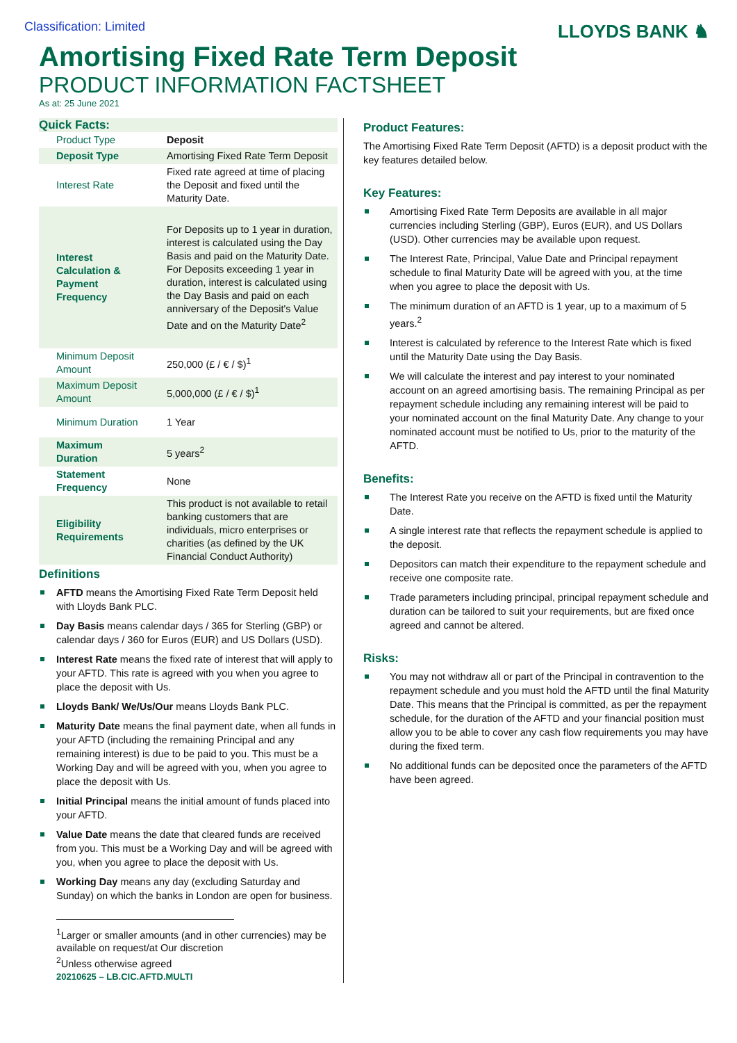Classification: Limited
LLOYDS BANK ♞
Amortising Fixed Rate Term Deposit
PRODUCT INFORMATION FACTSHEET
As at: 25 June 2021
Quick Facts:
| Product Type | Deposit |
| Deposit Type | Amortising Fixed Rate Term Deposit |
| Interest Rate | Fixed rate agreed at time of placing the Deposit and fixed until the Maturity Date. |
| Interest Calculation & Payment Frequency | For Deposits up to 1 year in duration, interest is calculated using the Day Basis and paid on the Maturity Date. For Deposits exceeding 1 year in duration, interest is calculated using the Day Basis and paid on each anniversary of the Deposit's Value Date and on the Maturity Date<sup>2</sup> |
| Minimum Deposit Amount | 250,000 (£ / € / $)<sup>1</sup> |
| Maximum Deposit Amount | 5,000,000 (£ / € / $)<sup>1</sup> |
| Minimum Duration | 1 Year |
| Maximum Duration | 5 years<sup>2</sup> |
| Statement Frequency | None |
| Eligibility Requirements | This product is not available to retail banking customers that are individuals, micro enterprises or charities (as defined by the UK Financial Conduct Authority) |
Definitions
AFTD means the Amortising Fixed Rate Term Deposit held with Lloyds Bank PLC.
Day Basis means calendar days / 365 for Sterling (GBP) or calendar days / 360 for Euros (EUR) and US Dollars (USD).
Interest Rate means the fixed rate of interest that will apply to your AFTD. This rate is agreed with you when you agree to place the deposit with Us.
Lloyds Bank/ We/Us/Our means Lloyds Bank PLC.
Maturity Date means the final payment date, when all funds in your AFTD (including the remaining Principal and any remaining interest) is due to be paid to you. This must be a Working Day and will be agreed with you, when you agree to place the deposit with Us.
Initial Principal means the initial amount of funds placed into your AFTD.
Value Date means the date that cleared funds are received from you. This must be a Working Day and will be agreed with you, when you agree to place the deposit with Us.
Working Day means any day (excluding Saturday and Sunday) on which the banks in London are open for business.
<sup>1</sup> Larger or smaller amounts (and in other currencies) may be available on request/at Our discretion
<sup>2</sup> Unless otherwise agreed
20210625 – LB.CIC.AFTD.MULTI
Product Features:
The Amortising Fixed Rate Term Deposit (AFTD) is a deposit product with the key features detailed below.
Key Features:
Amortising Fixed Rate Term Deposits are available in all major currencies including Sterling (GBP), Euros (EUR), and US Dollars (USD). Other currencies may be available upon request.
The Interest Rate, Principal, Value Date and Principal repayment schedule to final Maturity Date will be agreed with you, at the time when you agree to place the deposit with Us.
The minimum duration of an AFTD is 1 year, up to a maximum of 5 years.<sup>2</sup>
Interest is calculated by reference to the Interest Rate which is fixed until the Maturity Date using the Day Basis.
We will calculate the interest and pay interest to your nominated account on an agreed amortising basis. The remaining Principal as per repayment schedule including any remaining interest will be paid to your nominated account on the final Maturity Date. Any change to your nominated account must be notified to Us, prior to the maturity of the AFTD.
Benefits:
The Interest Rate you receive on the AFTD is fixed until the Maturity Date.
A single interest rate that reflects the repayment schedule is applied to the deposit.
Depositors can match their expenditure to the repayment schedule and receive one composite rate.
Trade parameters including principal, principal repayment schedule and duration can be tailored to suit your requirements, but are fixed once agreed and cannot be altered.
Risks:
You may not withdraw all or part of the Principal in contravention to the repayment schedule and you must hold the AFTD until the final Maturity Date. This means that the Principal is committed, as per the repayment schedule, for the duration of the AFTD and your financial position must allow you to be able to cover any cash flow requirements you may have during the fixed term.
No additional funds can be deposited once the parameters of the AFTD have been agreed.